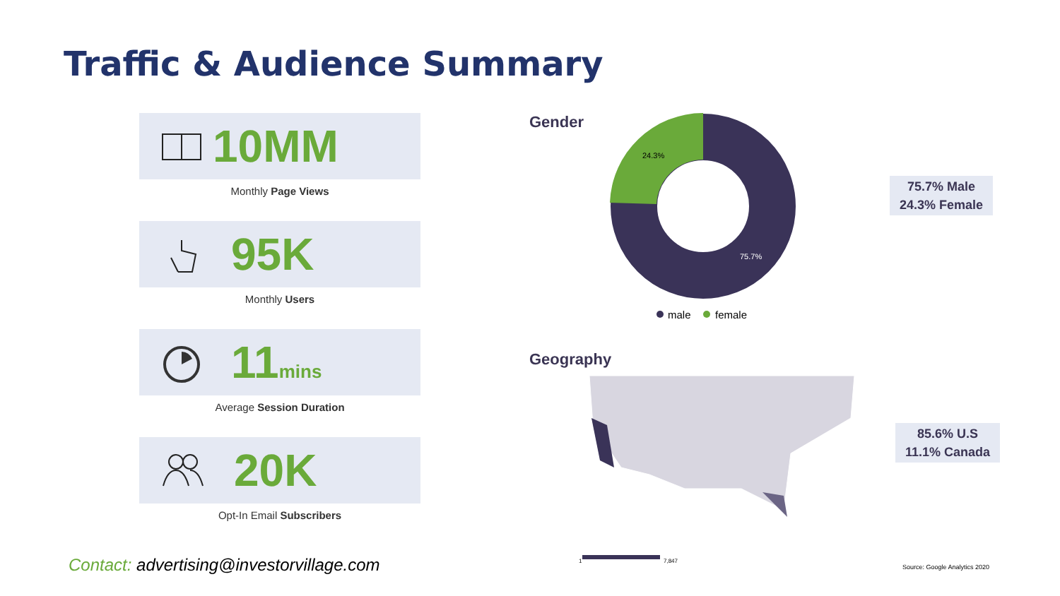Traffic & Audience Summary
10MM
Monthly Page Views
95K
Monthly Users
11mins
Average Session Duration
20K
Opt-In Email Subscribers
Gender
24.3%
75.7%
male
female
Geography
1
7,847
75.7% Male
24.3% Female
85.6% U.S
11.1% Canada
Contact: advertising@investorvillage.com
Source: Google Analytics 2020